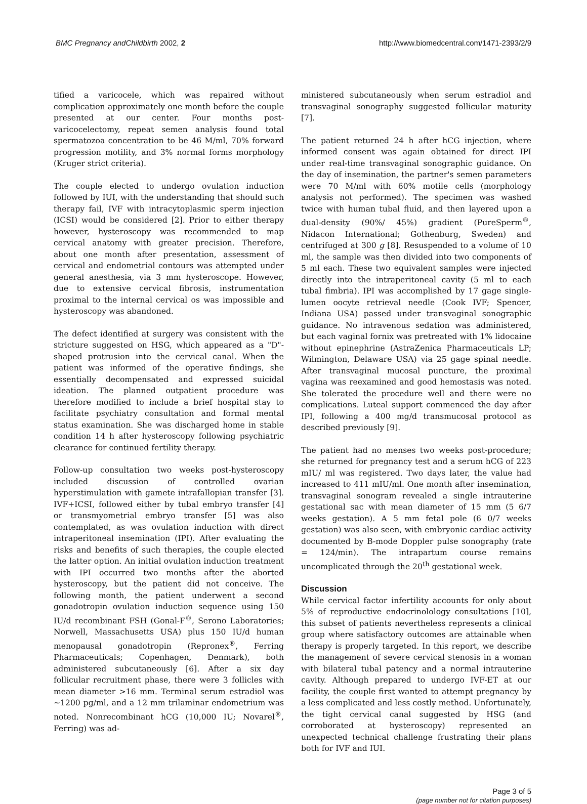BMC Pregnancy andChildbirth 2002, 2
http://www.biomedcentral.com/1471-2393/2/9
tified a varicocele, which was repaired without complication approximately one month before the couple presented at our center. Four months post-varicocelectomy, repeat semen analysis found total spermatozoa concentration to be 46 M/ml, 70% forward progression motility, and 3% normal forms morphology (Kruger strict criteria).
The couple elected to undergo ovulation induction followed by IUI, with the understanding that should such therapy fail, IVF with intracytoplasmic sperm injection (ICSI) would be considered [2]. Prior to either therapy however, hysteroscopy was recommended to map cervical anatomy with greater precision. Therefore, about one month after presentation, assessment of cervical and endometrial contours was attempted under general anesthesia, via 3 mm hysteroscope. However, due to extensive cervical fibrosis, instrumentation proximal to the internal cervical os was impossible and hysteroscopy was abandoned.
The defect identified at surgery was consistent with the stricture suggested on HSG, which appeared as a "D"-shaped protrusion into the cervical canal. When the patient was informed of the operative findings, she essentially decompensated and expressed suicidal ideation. The planned outpatient procedure was therefore modified to include a brief hospital stay to facilitate psychiatry consultation and formal mental status examination. She was discharged home in stable condition 14 h after hysteroscopy following psychiatric clearance for continued fertility therapy.
Follow-up consultation two weeks post-hysteroscopy included discussion of controlled ovarian hyperstimulation with gamete intrafallopian transfer [3]. IVF+ICSI, followed either by tubal embryo transfer [4] or transmyometrial embryo transfer [5] was also contemplated, as was ovulation induction with direct intraperitoneal insemination (IPI). After evaluating the risks and benefits of such therapies, the couple elected the latter option. An initial ovulation induction treatment with IPI occurred two months after the aborted hysteroscopy, but the patient did not conceive. The following month, the patient underwent a second gonadotropin ovulation induction sequence using 150 IU/d recombinant FSH (Gonal-F<sup>®</sup>, Serono Laboratories; Norwell, Massachusetts USA) plus 150 IU/d human menopausal gonadotropin (Repronex<sup>®</sup>, Ferring Pharmaceuticals; Copenhagen, Denmark), both administered subcutaneously [6]. After a six day follicular recruitment phase, there were 3 follicles with mean diameter >16 mm. Terminal serum estradiol was ~1200 pg/ml, and a 12 mm trilaminar endometrium was noted. Nonrecombinant hCG (10,000 IU; Novarel<sup>®</sup>, Ferring) was ad-
ministered subcutaneously when serum estradiol and transvaginal sonography suggested follicular maturity [7].
The patient returned 24 h after hCG injection, where informed consent was again obtained for direct IPI under real-time transvaginal sonographic guidance. On the day of insemination, the partner's semen parameters were 70 M/ml with 60% motile cells (morphology analysis not performed). The specimen was washed twice with human tubal fluid, and then layered upon a dual-density (90%/ 45%) gradient (PureSperm<sup>®</sup>, Nidacon International; Gothenburg, Sweden) and centrifuged at 300 g [8]. Resuspended to a volume of 10 ml, the sample was then divided into two components of 5 ml each. These two equivalent samples were injected directly into the intraperitoneal cavity (5 ml to each tubal fimbria). IPI was accomplished by 17 gage single-lumen oocyte retrieval needle (Cook IVF; Spencer, Indiana USA) passed under transvaginal sonographic guidance. No intravenous sedation was administered, but each vaginal fornix was pretreated with 1% lidocaine without epinephrine (AstraZenica Pharmaceuticals LP; Wilmington, Delaware USA) via 25 gage spinal needle. After transvaginal mucosal puncture, the proximal vagina was reexamined and good hemostasis was noted. She tolerated the procedure well and there were no complications. Luteal support commenced the day after IPI, following a 400 mg/d transmucosal protocol as described previously [9].
The patient had no menses two weeks post-procedure; she returned for pregnancy test and a serum hCG of 223 mIU/ ml was registered. Two days later, the value had increased to 411 mIU/ml. One month after insemination, transvaginal sonogram revealed a single intrauterine gestational sac with mean diameter of 15 mm (5 6/7 weeks gestation). A 5 mm fetal pole (6 0/7 weeks gestation) was also seen, with embryonic cardiac activity documented by B-mode Doppler pulse sonography (rate = 124/min). The intrapartum course remains uncomplicated through the 20<sup>th</sup> gestational week.
Discussion
While cervical factor infertility accounts for only about 5% of reproductive endocrinolology consultations [10], this subset of patients nevertheless represents a clinical group where satisfactory outcomes are attainable when therapy is properly targeted. In this report, we describe the management of severe cervical stenosis in a woman with bilateral tubal patency and a normal intrauterine cavity. Although prepared to undergo IVF-ET at our facility, the couple first wanted to attempt pregnancy by a less complicated and less costly method. Unfortunately, the tight cervical canal suggested by HSG (and corroborated at hysteroscopy) represented an unexpected technical challenge frustrating their plans both for IVF and IUI.
Page 3 of 5
(page number not for citation purposes)